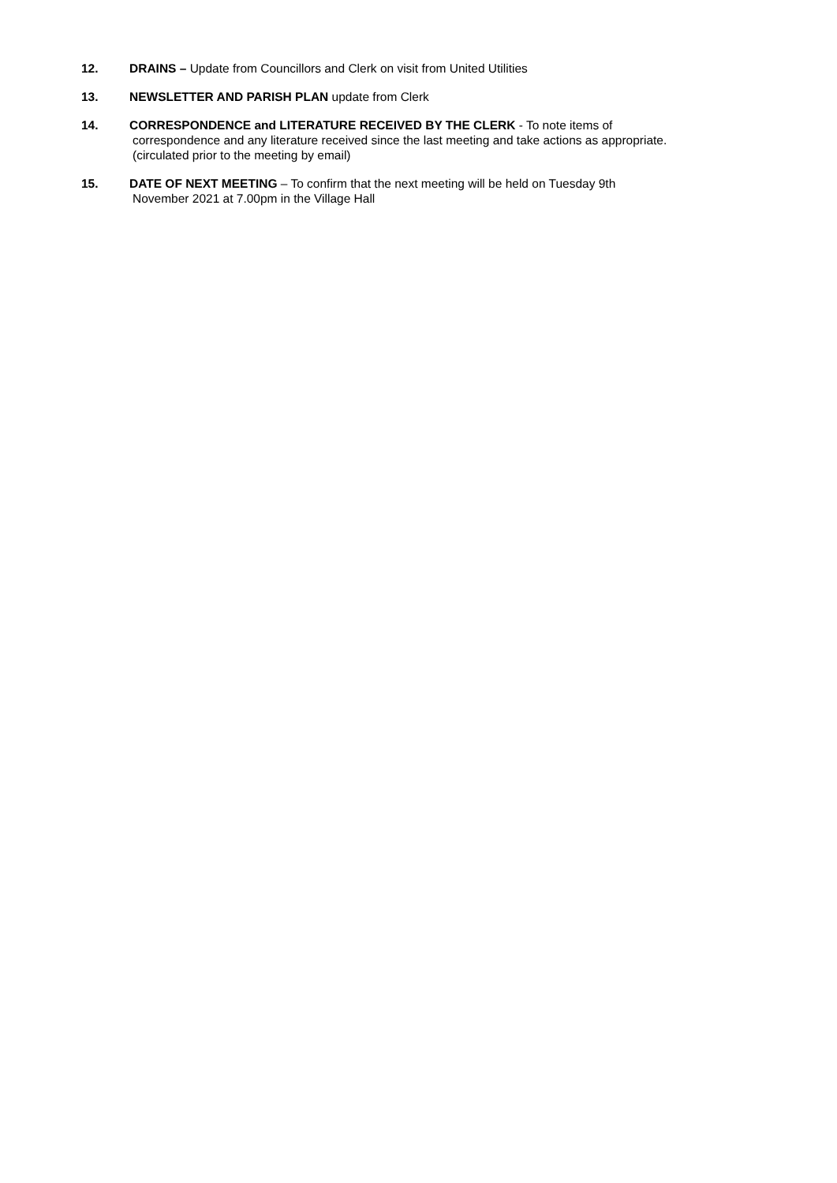12. DRAINS – Update from Councillors and Clerk on visit from United Utilities
13. NEWSLETTER AND PARISH PLAN update from Clerk
14. CORRESPONDENCE and LITERATURE RECEIVED BY THE CLERK - To note items of
correspondence and any literature received since the last meeting and take actions as appropriate.
(circulated prior to the meeting by email)
15. DATE OF NEXT MEETING – To confirm that the next meeting will be held on Tuesday 9th
November 2021 at 7.00pm in the Village Hall